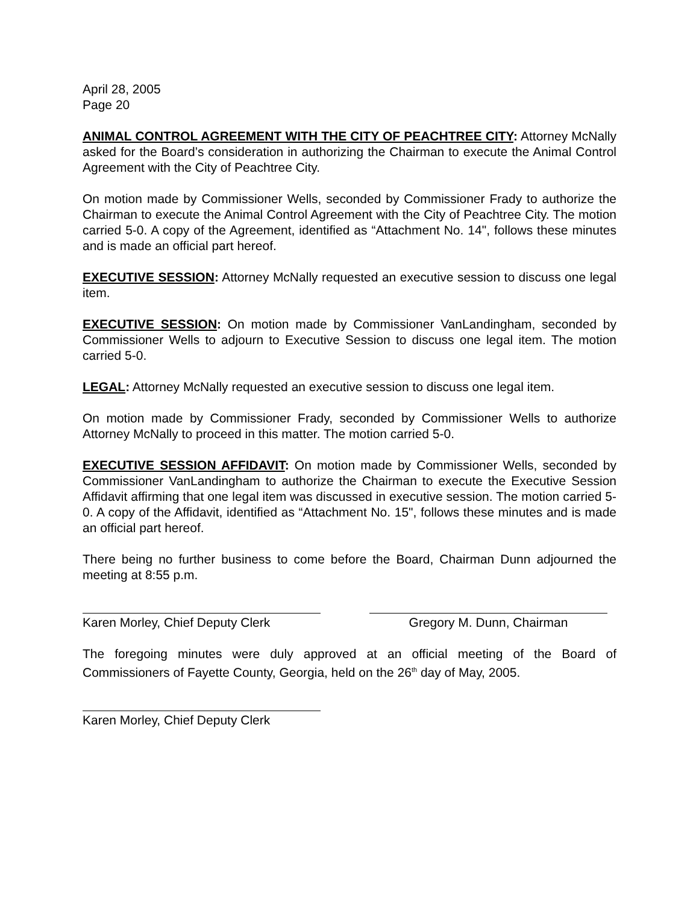April 28, 2005
Page 20
ANIMAL CONTROL AGREEMENT WITH THE CITY OF PEACHTREE CITY: Attorney McNally asked for the Board’s consideration in authorizing the Chairman to execute the Animal Control Agreement with the City of Peachtree City.
On motion made by Commissioner Wells, seconded by Commissioner Frady to authorize the Chairman to execute the Animal Control Agreement with the City of Peachtree City. The motion carried 5-0. A copy of the Agreement, identified as “Attachment No. 14", follows these minutes and is made an official part hereof.
EXECUTIVE SESSION: Attorney McNally requested an executive session to discuss one legal item.
EXECUTIVE SESSION: On motion made by Commissioner VanLandingham, seconded by Commissioner Wells to adjourn to Executive Session to discuss one legal item. The motion carried 5-0.
LEGAL: Attorney McNally requested an executive session to discuss one legal item.
On motion made by Commissioner Frady, seconded by Commissioner Wells to authorize Attorney McNally to proceed in this matter. The motion carried 5-0.
EXECUTIVE SESSION AFFIDAVIT: On motion made by Commissioner Wells, seconded by Commissioner VanLandingham to authorize the Chairman to execute the Executive Session Affidavit affirming that one legal item was discussed in executive session. The motion carried 5-0. A copy of the Affidavit, identified as “Attachment No. 15", follows these minutes and is made an official part hereof.
There being no further business to come before the Board, Chairman Dunn adjourned the meeting at 8:55 p.m.
Karen Morley, Chief Deputy Clerk
Gregory M. Dunn, Chairman
The foregoing minutes were duly approved at an official meeting of the Board of Commissioners of Fayette County, Georgia, held on the 26<sup>th</sup> day of May, 2005.
Karen Morley, Chief Deputy Clerk